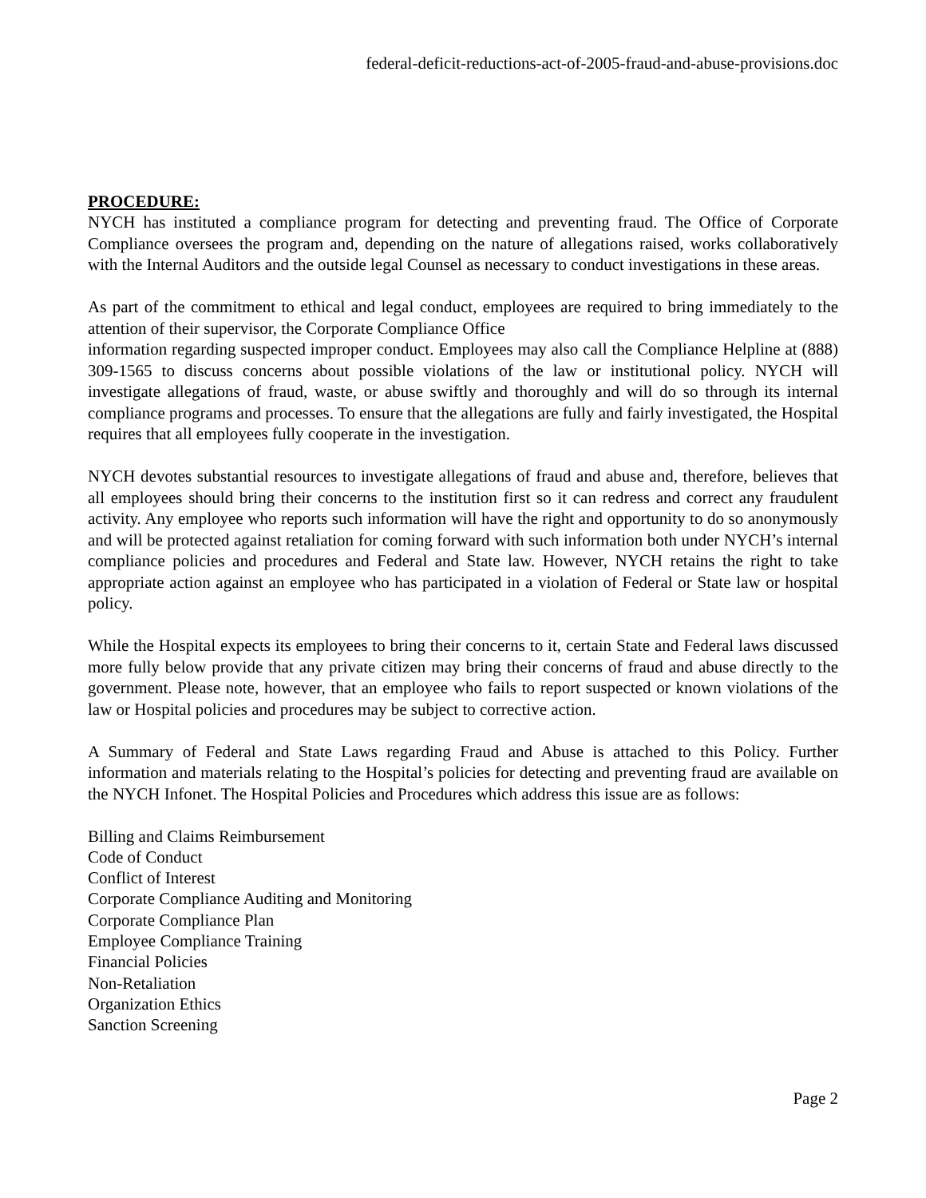federal-deficit-reductions-act-of-2005-fraud-and-abuse-provisions.doc
PROCEDURE:
NYCH has instituted a compliance program for detecting and preventing fraud. The Office of Corporate Compliance oversees the program and, depending on the nature of allegations raised, works collaboratively with the Internal Auditors and the outside legal Counsel as necessary to conduct investigations in these areas.
As part of the commitment to ethical and legal conduct, employees are required to bring immediately to the attention of their supervisor, the Corporate Compliance Office
information regarding suspected improper conduct. Employees may also call the Compliance Helpline at (888) 309-1565 to discuss concerns about possible violations of the law or institutional policy. NYCH will investigate allegations of fraud, waste, or abuse swiftly and thoroughly and will do so through its internal compliance programs and processes. To ensure that the allegations are fully and fairly investigated, the Hospital requires that all employees fully cooperate in the investigation.
NYCH devotes substantial resources to investigate allegations of fraud and abuse and, therefore, believes that all employees should bring their concerns to the institution first so it can redress and correct any fraudulent activity. Any employee who reports such information will have the right and opportunity to do so anonymously and will be protected against retaliation for coming forward with such information both under NYCH’s internal compliance policies and procedures and Federal and State law. However, NYCH retains the right to take appropriate action against an employee who has participated in a violation of Federal or State law or hospital policy.
While the Hospital expects its employees to bring their concerns to it, certain State and Federal laws discussed more fully below provide that any private citizen may bring their concerns of fraud and abuse directly to the government. Please note, however, that an employee who fails to report suspected or known violations of the law or Hospital policies and procedures may be subject to corrective action.
A Summary of Federal and State Laws regarding Fraud and Abuse is attached to this Policy. Further information and materials relating to the Hospital’s policies for detecting and preventing fraud are available on the NYCH Infonet. The Hospital Policies and Procedures which address this issue are as follows:
Billing and Claims Reimbursement
Code of Conduct
Conflict of Interest
Corporate Compliance Auditing and Monitoring
Corporate Compliance Plan
Employee Compliance Training
Financial Policies
Non-Retaliation
Organization Ethics
Sanction Screening
Page 2